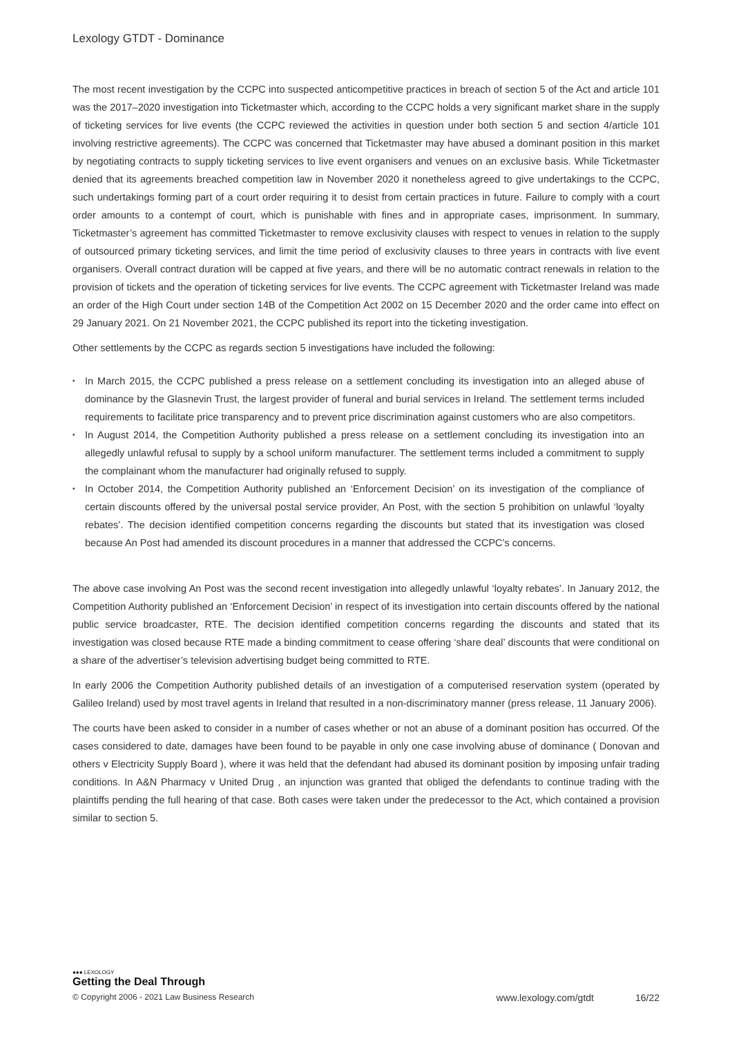Lexology GTDT - Dominance
The most recent investigation by the CCPC into suspected anticompetitive practices in breach of section 5 of the Act and article 101 was the 2017–2020 investigation into Ticketmaster which, according to the CCPC holds a very significant market share in the supply of ticketing services for live events (the CCPC reviewed the activities in question under both section 5 and section 4/article 101 involving restrictive agreements). The CCPC was concerned that Ticketmaster may have abused a dominant position in this market by negotiating contracts to supply ticketing services to live event organisers and venues on an exclusive basis. While Ticketmaster denied that its agreements breached competition law in November 2020 it nonetheless agreed to give undertakings to the CCPC, such undertakings forming part of a court order requiring it to desist from certain practices in future. Failure to comply with a court order amounts to a contempt of court, which is punishable with fines and in appropriate cases, imprisonment. In summary, Ticketmaster’s agreement has committed Ticketmaster to remove exclusivity clauses with respect to venues in relation to the supply of outsourced primary ticketing services, and limit the time period of exclusivity clauses to three years in contracts with live event organisers. Overall contract duration will be capped at five years, and there will be no automatic contract renewals in relation to the provision of tickets and the operation of ticketing services for live events. The CCPC agreement with Ticketmaster Ireland was made an order of the High Court under section 14B of the Competition Act 2002 on 15 December 2020 and the order came into effect on 29 January 2021. On 21 November 2021, the CCPC published its report into the ticketing investigation.
Other settlements by the CCPC as regards section 5 investigations have included the following:
• In March 2015, the CCPC published a press release on a settlement concluding its investigation into an alleged abuse of dominance by the Glasnevin Trust, the largest provider of funeral and burial services in Ireland. The settlement terms included requirements to facilitate price transparency and to prevent price discrimination against customers who are also competitors.
• In August 2014, the Competition Authority published a press release on a settlement concluding its investigation into an allegedly unlawful refusal to supply by a school uniform manufacturer. The settlement terms included a commitment to supply the complainant whom the manufacturer had originally refused to supply.
• In October 2014, the Competition Authority published an ‘Enforcement Decision’ on its investigation of the compliance of certain discounts offered by the universal postal service provider, An Post, with the section 5 prohibition on unlawful ‘loyalty rebates’. The decision identified competition concerns regarding the discounts but stated that its investigation was closed because An Post had amended its discount procedures in a manner that addressed the CCPC’s concerns.
The above case involving An Post was the second recent investigation into allegedly unlawful ‘loyalty rebates’. In January 2012, the Competition Authority published an ‘Enforcement Decision’ in respect of its investigation into certain discounts offered by the national public service broadcaster, RTE. The decision identified competition concerns regarding the discounts and stated that its investigation was closed because RTE made a binding commitment to cease offering ‘share deal’ discounts that were conditional on a share of the advertiser’s television advertising budget being committed to RTE.
In early 2006 the Competition Authority published details of an investigation of a computerised reservation system (operated by Galileo Ireland) used by most travel agents in Ireland that resulted in a non-discriminatory manner (press release, 11 January 2006).
The courts have been asked to consider in a number of cases whether or not an abuse of a dominant position has occurred. Of the cases considered to date, damages have been found to be payable in only one case involving abuse of dominance ( Donovan and others v Electricity Supply Board ), where it was held that the defendant had abused its dominant position by imposing unfair trading conditions. In A&N Pharmacy v United Drug , an injunction was granted that obliged the defendants to continue trading with the plaintiffs pending the full hearing of that case. Both cases were taken under the predecessor to the Act, which contained a provision similar to section 5.
●●● LEXOLOGY
Getting the Deal Through
© Copyright 2006 - 2021 Law Business Research www.lexology.com/gtdt 16/22